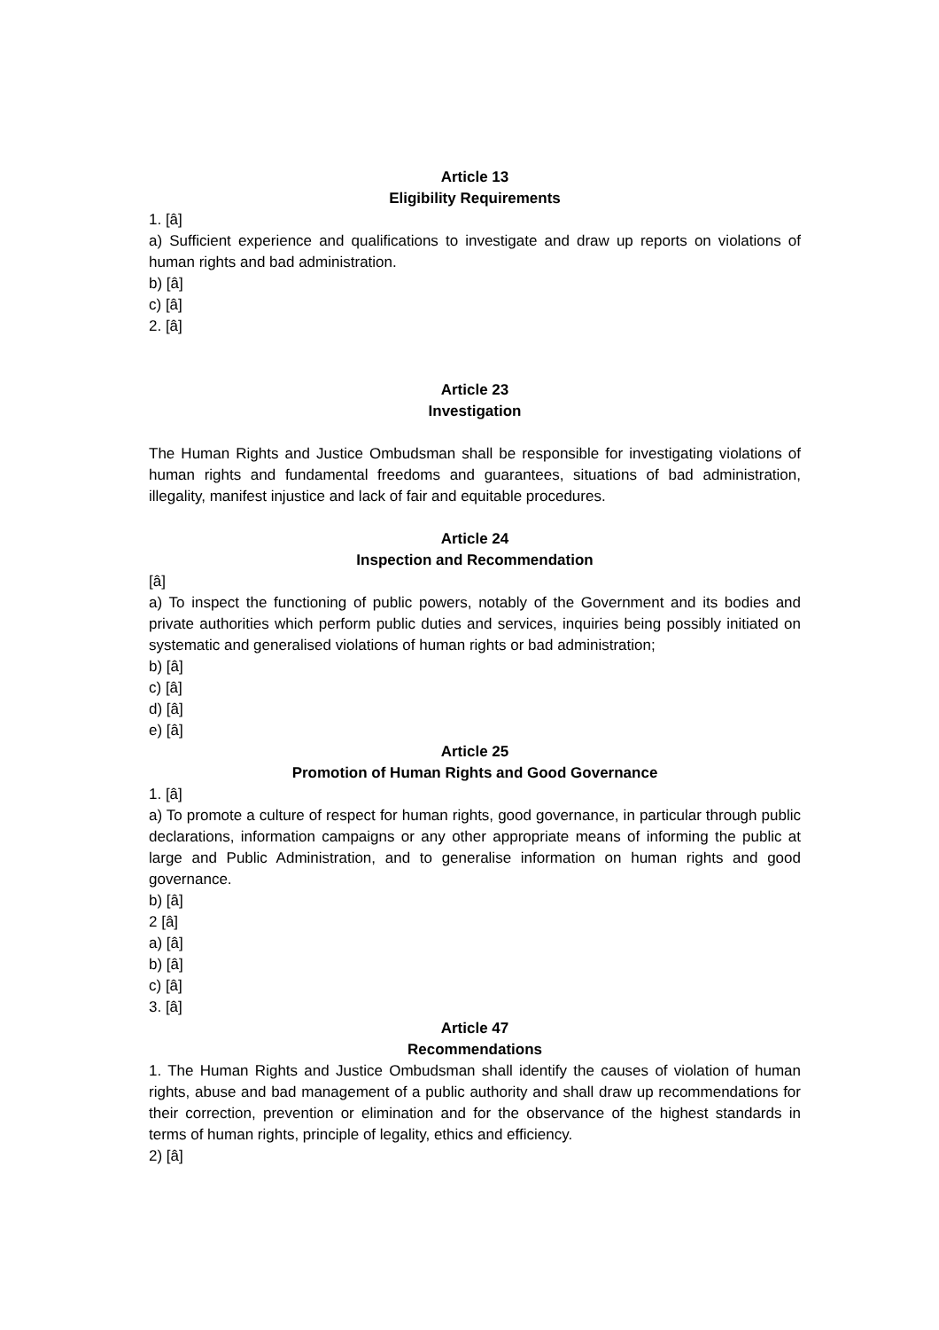Article 13
Eligibility Requirements
1. [â]
a) Sufficient experience and qualifications to investigate and draw up reports on violations of human rights and bad administration.
b) [â]
c) [â]
2. [â]
Article 23
Investigation
The Human Rights and Justice Ombudsman shall be responsible for investigating violations of human rights and fundamental freedoms and guarantees, situations of bad administration, illegality, manifest injustice and lack of fair and equitable procedures.
Article 24
Inspection and Recommendation
[â]
a) To inspect the functioning of public powers, notably of the Government and its bodies and private authorities which perform public duties and services, inquiries being possibly initiated on systematic and generalised violations of human rights or bad administration;
b) [â]
c) [â]
d) [â]
e) [â]
Article 25
Promotion of Human Rights and Good Governance
1. [â]
a) To promote a culture of respect for human rights, good governance, in particular through public declarations, information campaigns or any other appropriate means of informing the public at large and Public Administration, and to generalise information on human rights and good governance.
b) [â]
2 [â]
a) [â]
b) [â]
c) [â]
3. [â]
Article 47
Recommendations
1. The Human Rights and Justice Ombudsman shall identify the causes of violation of human rights, abuse and bad management of a public authority and shall draw up recommendations for their correction, prevention or elimination and for the observance of the highest standards in terms of human rights, principle of legality, ethics and efficiency.
2) [â]